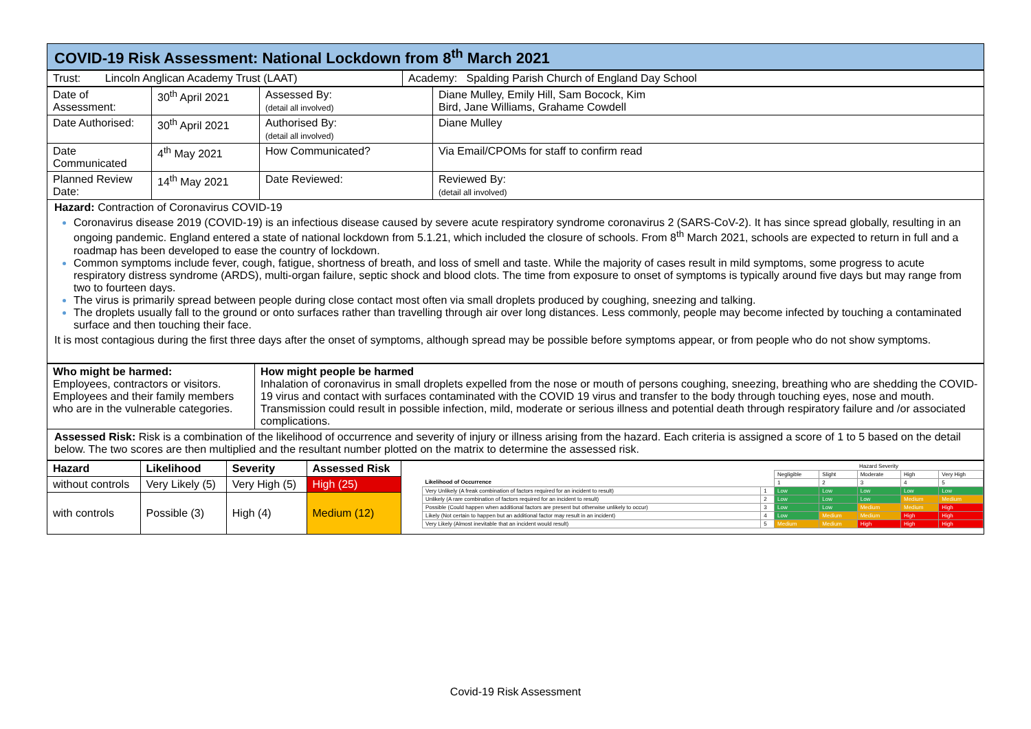COVID-19 Risk Assessment: National Lockdown from 8<sup>th</sup> March 2021
| Trust: Lincoln Anglican Academy Trust (LAAT) | Academy: Spalding Parish Church of England Day School |
| Date of Assessment: | 30<sup>th</sup> April 2021 | Assessed By: (detail all involved) | Diane Mulley, Emily Hill, Sam Bocock, Kim Bird, Jane Williams, Grahame Cowdell |
| Date Authorised: | 30<sup>th</sup> April 2021 | Authorised By: (detail all involved) | Diane Mulley |
| Date Communicated | 4<sup>th</sup> May 2021 | How Communicated? | Via Email/CPOMs for staff to confirm read |
| Planned Review Date: | 14<sup>th</sup> May 2021 | Date Reviewed: | Reviewed By: (detail all involved) |
Hazard: Contraction of Coronavirus COVID-19
Coronavirus disease 2019 (COVID-19) is an infectious disease caused by severe acute respiratory syndrome coronavirus 2 (SARS-CoV-2). It has since spread globally, resulting in an ongoing pandemic. England entered a state of national lockdown from 5.1.21, which included the closure of schools. From 8<sup>th</sup> March 2021, schools are expected to return in full and a roadmap has been developed to ease the country of lockdown.
Common symptoms include fever, cough, fatigue, shortness of breath, and loss of smell and taste. While the majority of cases result in mild symptoms, some progress to acute respiratory distress syndrome (ARDS), multi-organ failure, septic shock and blood clots. The time from exposure to onset of symptoms is typically around five days but may range from two to fourteen days.
The virus is primarily spread between people during close contact most often via small droplets produced by coughing, sneezing and talking.
The droplets usually fall to the ground or onto surfaces rather than travelling through air over long distances. Less commonly, people may become infected by touching a contaminated surface and then touching their face.
It is most contagious during the first three days after the onset of symptoms, although spread may be possible before symptoms appear, or from people who do not show symptoms.
| Who might be harmed: Employees, contractors or visitors. Employees and their family members who are in the vulnerable categories. | How might people be harmed Inhalation of coronavirus in small droplets expelled from the nose or mouth of persons coughing, sneezing, breathing who are shedding the COVID-19 virus and contact with surfaces contaminated with the COVID 19 virus and transfer to the body through touching eyes, nose and mouth. Transmission could result in possible infection, mild, moderate or serious illness and potential death through respiratory failure and /or associated complications. |
Assessed Risk: Risk is a combination of the likelihood of occurrence and severity of injury or illness arising from the hazard. Each criteria is assigned a score of 1 to 5 based on the detail below. The two scores are then multiplied and the resultant number plotted on the matrix to determine the assessed risk.
| Hazard | Likelihood | Severity | Assessed Risk |
| --- | --- | --- | --- |
| without controls | Very Likely (5) | Very High (5) | High (25) |
| with controls | Possible (3) | High (4) | Medium (12) |
| | | Hazard Severity | | | | |
| | | Negligible | Slight | Moderate | High | Very High |
| Likelihood of Occurrence | | 1 | 2 | 3 | 4 | 5 |
| Very Unlikely (A freak combination of factors required for an incident to result) | 1 | Low | Low | Low | Low | Low |
| Unlikely (A rare combination of factors required for an incident to result) | 2 | Low | Low | Low | Medium | Medium |
| Possible (Could happen when additional factors are present but otherwise unlikely to occur) | 3 | Low | Low | Medium | Medium | High |
| Likely (Not certain to happen but an additional factor may result in an incident) | 4 | Low | Medium | Medium | High | High |
| Very Likely (Almost inevitable that an incident would result) | 5 | Medium | Medium | High | High | High |
Covid-19 Risk Assessment